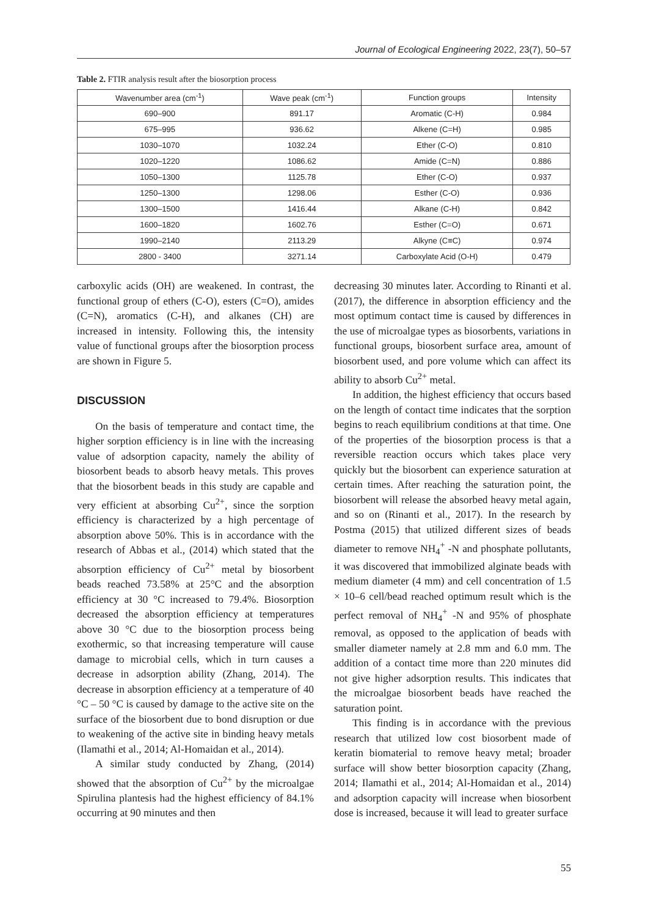Journal of Ecological Engineering 2022, 23(7), 50–57
Table 2. FTIR analysis result after the biosorption process
| Wavenumber area (cm<sup>-1</sup>) | Wave peak (cm<sup>-1</sup>) | Function groups | Intensity |
| --- | --- | --- | --- |
| 690–900 | 891.17 | Aromatic (C-H) | 0.984 |
| 675–995 | 936.62 | Alkene (C=H) | 0.985 |
| 1030–1070 | 1032.24 | Ether (C-O) | 0.810 |
| 1020–1220 | 1086.62 | Amide (C=N) | 0.886 |
| 1050–1300 | 1125.78 | Ether (C-O) | 0.937 |
| 1250–1300 | 1298.06 | Esther (C-O) | 0.936 |
| 1300–1500 | 1416.44 | Alkane (C-H) | 0.842 |
| 1600–1820 | 1602.76 | Esther (C=O) | 0.671 |
| 1990–2140 | 2113.29 | Alkyne (C≡C) | 0.974 |
| 2800 - 3400 | 3271.14 | Carboxylate Acid (O-H) | 0.479 |
carboxylic acids (OH) are weakened. In contrast, the functional group of ethers (C-O), esters (C=O), amides (C=N), aromatics (C-H), and alkanes (CH) are increased in intensity. Following this, the intensity value of functional groups after the biosorption process are shown in Figure 5.
DISCUSSION
On the basis of temperature and contact time, the higher sorption efficiency is in line with the increasing value of adsorption capacity, namely the ability of biosorbent beads to absorb heavy metals. This proves that the biosorbent beads in this study are capable and very efficient at absorbing Cu<sup>2+</sup>, since the sorption efficiency is characterized by a high percentage of absorption above 50%. This is in accordance with the research of Abbas et al., (2014) which stated that the absorption efficiency of Cu<sup>2+</sup> metal by biosorbent beads reached 73.58% at 25°C and the absorption efficiency at 30 °C increased to 79.4%. Biosorption decreased the absorption efficiency at temperatures above 30 °C due to the biosorption process being exothermic, so that increasing temperature will cause damage to microbial cells, which in turn causes a decrease in adsorption ability (Zhang, 2014). The decrease in absorption efficiency at a temperature of 40 °C – 50 °C is caused by damage to the active site on the surface of the biosorbent due to bond disruption or due to weakening of the active site in binding heavy metals (Ilamathi et al., 2014; Al-Homaidan et al., 2014).
A similar study conducted by Zhang, (2014) showed that the absorption of Cu<sup>2+</sup> by the microalgae Spirulina plantesis had the highest efficiency of 84.1% occurring at 90 minutes and then
decreasing 30 minutes later. According to Rinanti et al. (2017), the difference in absorption efficiency and the most optimum contact time is caused by differences in the use of microalgae types as biosorbents, variations in functional groups, biosorbent surface area, amount of biosorbent used, and pore volume which can affect its ability to absorb Cu<sup>2+</sup> metal.
In addition, the highest efficiency that occurs based on the length of contact time indicates that the sorption begins to reach equilibrium conditions at that time. One of the properties of the biosorption process is that a reversible reaction occurs which takes place very quickly but the biosorbent can experience saturation at certain times. After reaching the saturation point, the biosorbent will release the absorbed heavy metal again, and so on (Rinanti et al., 2017). In the research by Postma (2015) that utilized different sizes of beads diameter to remove NH<sub>4</sub><sup>+</sup> -N and phosphate pollutants, it was discovered that immobilized alginate beads with medium diameter (4 mm) and cell concentration of 1.5 × 10–6 cell/bead reached optimum result which is the perfect removal of NH<sub>4</sub><sup>+</sup> -N and 95% of phosphate removal, as opposed to the application of beads with smaller diameter namely at 2.8 mm and 6.0 mm. The addition of a contact time more than 220 minutes did not give higher adsorption results. This indicates that the microalgae biosorbent beads have reached the saturation point.
This finding is in accordance with the previous research that utilized low cost biosorbent made of keratin biomaterial to remove heavy metal; broader surface will show better biosorption capacity (Zhang, 2014; Ilamathi et al., 2014; Al-Homaidan et al., 2014) and adsorption capacity will increase when biosorbent dose is increased, because it will lead to greater surface
55